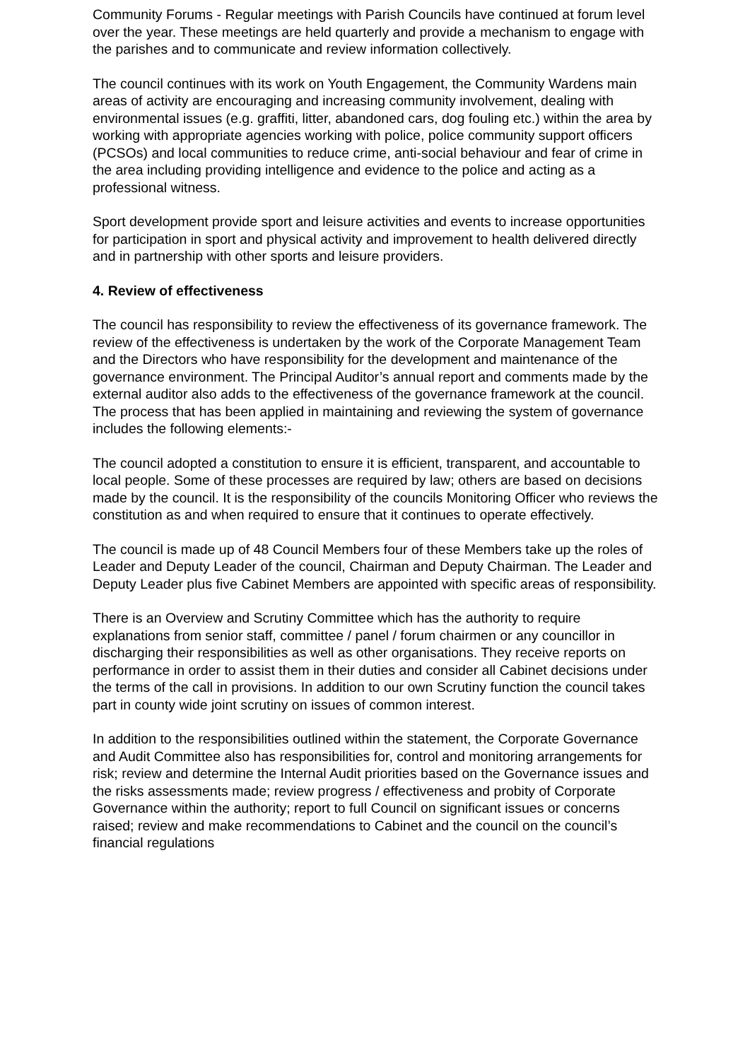Community Forums - Regular meetings with Parish Councils have continued at forum level over the year. These meetings are held quarterly and provide a mechanism to engage with the parishes and to communicate and review information collectively.
The council continues with its work on Youth Engagement, the Community Wardens main areas of activity are encouraging and increasing community involvement, dealing with environmental issues (e.g. graffiti, litter, abandoned cars, dog fouling etc.) within the area by working with appropriate agencies working with police, police community support officers (PCSOs) and local communities to reduce crime, anti-social behaviour and fear of crime in the area including providing intelligence and evidence to the police and acting as a professional witness.
Sport development provide sport and leisure activities and events to increase opportunities for participation in sport and physical activity and improvement to health delivered directly and in partnership with other sports and leisure providers.
4. Review of effectiveness
The council has responsibility to review the effectiveness of its governance framework. The review of the effectiveness is undertaken by the work of the Corporate Management Team and the Directors who have responsibility for the development and maintenance of the governance environment. The Principal Auditor’s annual report and comments made by the external auditor also adds to the effectiveness of the governance framework at the council.
The process that has been applied in maintaining and reviewing the system of governance includes the following elements:-
The council adopted a constitution to ensure it is efficient, transparent, and accountable to local people. Some of these processes are required by law; others are based on decisions made by the council. It is the responsibility of the councils Monitoring Officer who reviews the constitution as and when required to ensure that it continues to operate effectively.
The council is made up of 48 Council Members four of these Members take up the roles of Leader and Deputy Leader of the council, Chairman and Deputy Chairman. The Leader and Deputy Leader plus five Cabinet Members are appointed with specific areas of responsibility.
There is an Overview and Scrutiny Committee which has the authority to require explanations from senior staff, committee / panel / forum chairmen or any councillor in discharging their responsibilities as well as other organisations. They receive reports on performance in order to assist them in their duties and consider all Cabinet decisions under the terms of the call in provisions. In addition to our own Scrutiny function the council takes part in county wide joint scrutiny on issues of common interest.
In addition to the responsibilities outlined within the statement, the Corporate Governance and Audit Committee also has responsibilities for, control and monitoring arrangements for risk; review and determine the Internal Audit priorities based on the Governance issues and the risks assessments made; review progress / effectiveness and probity of Corporate Governance within the authority; report to full Council on significant issues or concerns raised; review and make recommendations to Cabinet and the council on the council’s financial regulations